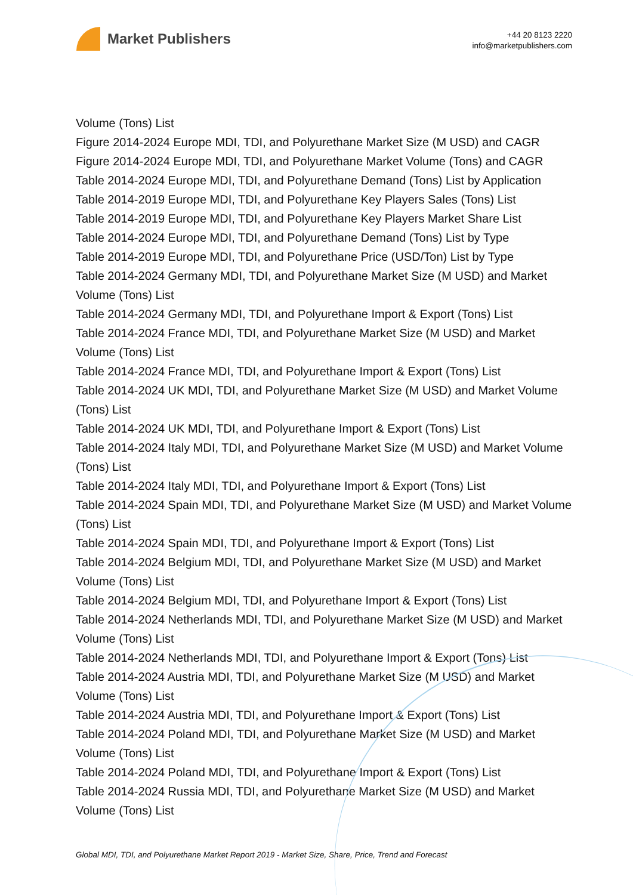Market Publishers
+44 20 8123 2220
info@marketpublishers.com
Volume (Tons) List
Figure 2014-2024 Europe MDI, TDI, and Polyurethane Market Size (M USD) and CAGR
Figure 2014-2024 Europe MDI, TDI, and Polyurethane Market Volume (Tons) and CAGR
Table 2014-2024 Europe MDI, TDI, and Polyurethane Demand (Tons) List by Application
Table 2014-2019 Europe MDI, TDI, and Polyurethane Key Players Sales (Tons) List
Table 2014-2019 Europe MDI, TDI, and Polyurethane Key Players Market Share List
Table 2014-2024 Europe MDI, TDI, and Polyurethane Demand (Tons) List by Type
Table 2014-2019 Europe MDI, TDI, and Polyurethane Price (USD/Ton) List by Type
Table 2014-2024 Germany MDI, TDI, and Polyurethane Market Size (M USD) and Market Volume (Tons) List
Table 2014-2024 Germany MDI, TDI, and Polyurethane Import & Export (Tons) List
Table 2014-2024 France MDI, TDI, and Polyurethane Market Size (M USD) and Market Volume (Tons) List
Table 2014-2024 France MDI, TDI, and Polyurethane Import & Export (Tons) List
Table 2014-2024 UK MDI, TDI, and Polyurethane Market Size (M USD) and Market Volume (Tons) List
Table 2014-2024 UK MDI, TDI, and Polyurethane Import & Export (Tons) List
Table 2014-2024 Italy MDI, TDI, and Polyurethane Market Size (M USD) and Market Volume (Tons) List
Table 2014-2024 Italy MDI, TDI, and Polyurethane Import & Export (Tons) List
Table 2014-2024 Spain MDI, TDI, and Polyurethane Market Size (M USD) and Market Volume (Tons) List
Table 2014-2024 Spain MDI, TDI, and Polyurethane Import & Export (Tons) List
Table 2014-2024 Belgium MDI, TDI, and Polyurethane Market Size (M USD) and Market Volume (Tons) List
Table 2014-2024 Belgium MDI, TDI, and Polyurethane Import & Export (Tons) List
Table 2014-2024 Netherlands MDI, TDI, and Polyurethane Market Size (M USD) and Market Volume (Tons) List
Table 2014-2024 Netherlands MDI, TDI, and Polyurethane Import & Export (Tons) List
Table 2014-2024 Austria MDI, TDI, and Polyurethane Market Size (M USD) and Market Volume (Tons) List
Table 2014-2024 Austria MDI, TDI, and Polyurethane Import & Export (Tons) List
Table 2014-2024 Poland MDI, TDI, and Polyurethane Market Size (M USD) and Market Volume (Tons) List
Table 2014-2024 Poland MDI, TDI, and Polyurethane Import & Export (Tons) List
Table 2014-2024 Russia MDI, TDI, and Polyurethane Market Size (M USD) and Market Volume (Tons) List
Global MDI, TDI, and Polyurethane Market Report 2019 - Market Size, Share, Price, Trend and Forecast